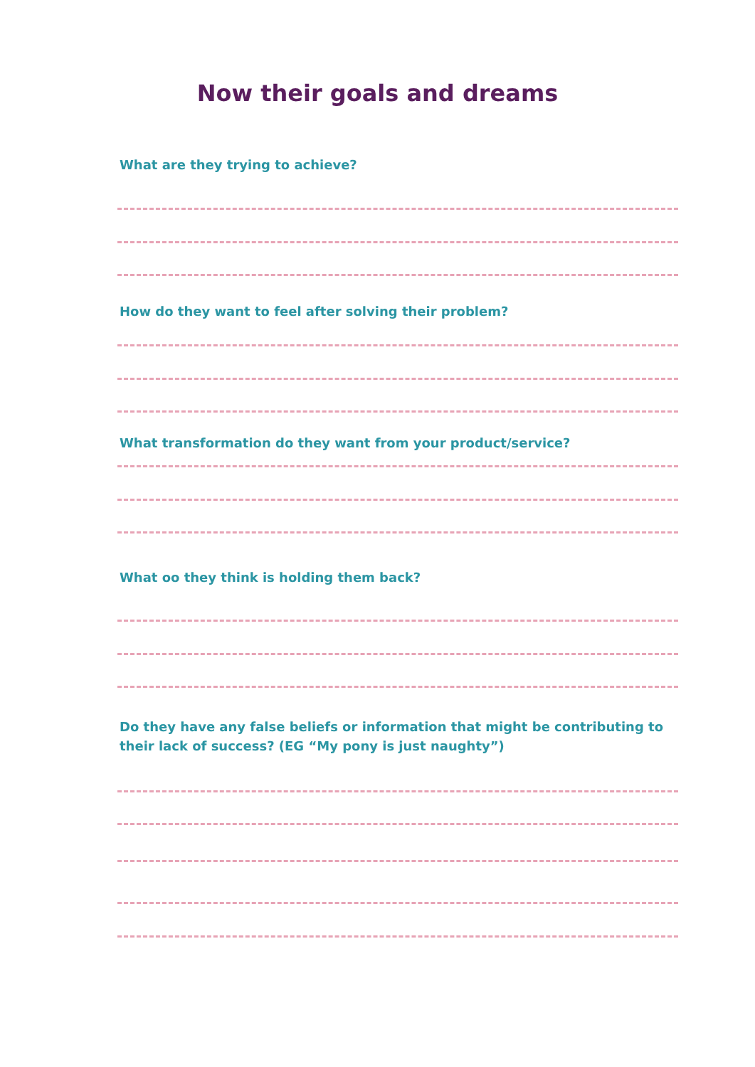Now their goals and dreams
What are they trying to achieve?
How do they want to feel after solving their problem?
What transformation do they want from your product/service?
What oo they think is holding them back?
Do they have any false beliefs or information that might be contributing to their lack of success? (EG “My pony is just naughty”)